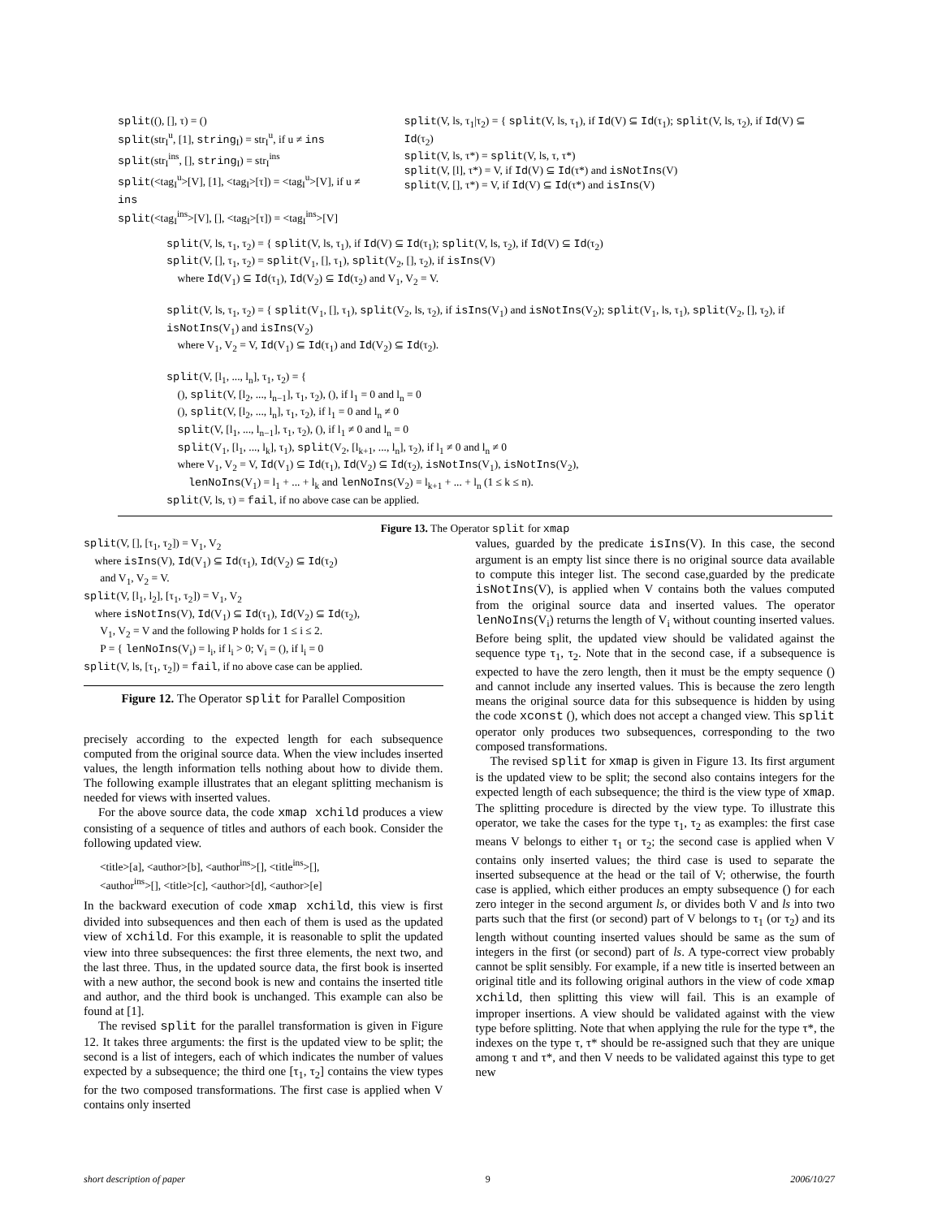split((), [], τ) = ()
split(str<sub>I</sub><sup>u</sup>, [1], string<sub>I</sub>) = str<sub>I</sub><sup>u</sup>, if u ≠ ins
split(str<sub>I</sub><sup>ins</sup>, [], string<sub>I</sub>) = str<sub>I</sub><sup>ins</sup>
split(<tag<sub>I</sub><sup>u</sup>>[V], [1], <tag<sub>I</sub>>[τ]) = <tag<sub>I</sub><sup>u</sup>>[V], if u ≠ ins
split(<tag<sub>I</sub><sup>ins</sup>>[V], [], <tag<sub>I</sub>>[τ]) = <tag<sub>I</sub><sup>ins</sup>>[V]
split(V, ls, τ<sub>1</sub>|τ<sub>2</sub>) = { split(V, ls, τ<sub>1</sub>), if Id(V) ⊆ Id(τ<sub>1</sub>); split(V, ls, τ<sub>2</sub>), if Id(V) ⊆ Id(τ<sub>2</sub>)
split(V, ls, τ*) = split(V, ls, τ, τ*)
split(V, [l], τ*) = V, if Id(V) ⊆ Id(τ*) and isNotIns(V)
split(V, [], τ*) = V, if Id(V) ⊆ Id(τ*) and isIns(V)
split(V, ls, τ<sub>1</sub>, τ<sub>2</sub>) = { split(V, ls, τ<sub>1</sub>), if Id(V) ⊆ Id(τ<sub>1</sub>); split(V, ls, τ<sub>2</sub>), if Id(V) ⊆ Id(τ<sub>2</sub>)
split(V, [], τ<sub>1</sub>, τ<sub>2</sub>) = split(V<sub>1</sub>, [], τ<sub>1</sub>), split(V<sub>2</sub>, [], τ<sub>2</sub>), if isIns(V)
where Id(V<sub>1</sub>) ⊆ Id(τ<sub>1</sub>), Id(V<sub>2</sub>) ⊆ Id(τ<sub>2</sub>) and V<sub>1</sub>, V<sub>2</sub> = V.
split(V, ls, τ<sub>1</sub>, τ<sub>2</sub>) = { split(V<sub>1</sub>, [], τ<sub>1</sub>), split(V<sub>2</sub>, ls, τ<sub>2</sub>), if isIns(V<sub>1</sub>) and isNotIns(V<sub>2</sub>); split(V<sub>1</sub>, ls, τ<sub>1</sub>), split(V<sub>2</sub>, [], τ<sub>2</sub>), if isNotIns(V<sub>1</sub>) and isIns(V<sub>2</sub>)
where V<sub>1</sub>, V<sub>2</sub> = V, Id(V<sub>1</sub>) ⊆ Id(τ<sub>1</sub>) and Id(V<sub>2</sub>) ⊆ Id(τ<sub>2</sub>).
split(V, [l<sub>1</sub>, ..., l<sub>n</sub>], τ<sub>1</sub>, τ<sub>2</sub>) = {
(), split(V, [l<sub>2</sub>, ..., l<sub>n−1</sub>], τ<sub>1</sub>, τ<sub>2</sub>), (), if l<sub>1</sub> = 0 and l<sub>n</sub> = 0
(), split(V, [l<sub>2</sub>, ..., l<sub>n</sub>], τ<sub>1</sub>, τ<sub>2</sub>), if l<sub>1</sub> = 0 and l<sub>n</sub> ≠ 0
split(V, [l<sub>1</sub>, ..., l<sub>n−1</sub>], τ<sub>1</sub>, τ<sub>2</sub>), (), if l<sub>1</sub> ≠ 0 and l<sub>n</sub> = 0
split(V<sub>1</sub>, [l<sub>1</sub>, ..., l<sub>k</sub>], τ<sub>1</sub>), split(V<sub>2</sub>, [l<sub>k+1</sub>, ..., l<sub>n</sub>], τ<sub>2</sub>), if l<sub>1</sub> ≠ 0 and l<sub>n</sub> ≠ 0
where V<sub>1</sub>, V<sub>2</sub> = V, Id(V<sub>1</sub>) ⊆ Id(τ<sub>1</sub>), Id(V<sub>2</sub>) ⊆ Id(τ<sub>2</sub>), isNotIns(V<sub>1</sub>), isNotIns(V<sub>2</sub>),
lenNoIns(V<sub>1</sub>) = l<sub>1</sub> + ... + l<sub>k</sub> and lenNoIns(V<sub>2</sub>) = l<sub>k+1</sub> + ... + l<sub>n</sub> (1 ≤ k ≤ n).
split(V, ls, τ) = fail, if no above case can be applied.
Figure 13. The Operator split for xmap
split(V, [], [τ<sub>1</sub>, τ<sub>2</sub>]) = V<sub>1</sub>, V<sub>2</sub>
where isIns(V), Id(V<sub>1</sub>) ⊆ Id(τ<sub>1</sub>), Id(V<sub>2</sub>) ⊆ Id(τ<sub>2</sub>)
and V<sub>1</sub>, V<sub>2</sub> = V.
split(V, [l<sub>1</sub>, l<sub>2</sub>], [τ<sub>1</sub>, τ<sub>2</sub>]) = V<sub>1</sub>, V<sub>2</sub>
where isNotIns(V), Id(V<sub>1</sub>) ⊆ Id(τ<sub>1</sub>), Id(V<sub>2</sub>) ⊆ Id(τ<sub>2</sub>),
V<sub>1</sub>, V<sub>2</sub> = V and the following P holds for 1 ≤ i ≤ 2.
P = { lenNoIns(V<sub>i</sub>) = l<sub>i</sub>, if l<sub>i</sub> > 0; V<sub>i</sub> = (), if l<sub>i</sub> = 0
split(V, ls, [τ<sub>1</sub>, τ<sub>2</sub>]) = fail, if no above case can be applied.
Figure 12. The Operator split for Parallel Composition
precisely according to the expected length for each subsequence computed from the original source data. When the view includes inserted values, the length information tells nothing about how to divide them. The following example illustrates that an elegant splitting mechanism is needed for views with inserted values.
For the above source data, the code xmap xchild produces a view consisting of a sequence of titles and authors of each book. Consider the following updated view.
<title>[a], <author>[b], <author<sup>ins</sup>>[], <title<sup>ins</sup>>[],
<author<sup>ins</sup>>[], <title>[c], <author>[d], <author>[e]
In the backward execution of code xmap xchild, this view is first divided into subsequences and then each of them is used as the updated view of xchild. For this example, it is reasonable to split the updated view into three subsequences: the first three elements, the next two, and the last three. Thus, in the updated source data, the first book is inserted with a new author, the second book is new and contains the inserted title and author, and the third book is unchanged. This example can also be found at [1].
The revised split for the parallel transformation is given in Figure 12. It takes three arguments: the first is the updated view to be split; the second is a list of integers, each of which indicates the number of values expected by a subsequence; the third one [τ<sub>1</sub>, τ<sub>2</sub>] contains the view types for the two composed transformations. The first case is applied when V contains only inserted
values, guarded by the predicate isIns(V). In this case, the second argument is an empty list since there is no original source data available to compute this integer list. The second case,guarded by the predicate isNotIns(V), is applied when V contains both the values computed from the original source data and inserted values. The operator lenNoIns(V<sub>i</sub>) returns the length of V<sub>i</sub> without counting inserted values. Before being split, the updated view should be validated against the sequence type τ<sub>1</sub>, τ<sub>2</sub>. Note that in the second case, if a subsequence is expected to have the zero length, then it must be the empty sequence () and cannot include any inserted values. This is because the zero length means the original source data for this subsequence is hidden by using the code xconst (), which does not accept a changed view. This split operator only produces two subsequences, corresponding to the two composed transformations.
The revised split for xmap is given in Figure 13. Its first argument is the updated view to be split; the second also contains integers for the expected length of each subsequence; the third is the view type of xmap. The splitting procedure is directed by the view type. To illustrate this operator, we take the cases for the type τ<sub>1</sub>, τ<sub>2</sub> as examples: the first case means V belongs to either τ<sub>1</sub> or τ<sub>2</sub>; the second case is applied when V contains only inserted values; the third case is used to separate the inserted subsequence at the head or the tail of V; otherwise, the fourth case is applied, which either produces an empty subsequence () for each zero integer in the second argument ls, or divides both V and ls into two parts such that the first (or second) part of V belongs to τ<sub>1</sub> (or τ<sub>2</sub>) and its length without counting inserted values should be same as the sum of integers in the first (or second) part of ls. A type-correct view probably cannot be split sensibly. For example, if a new title is inserted between an original title and its following original authors in the view of code xmap xchild, then splitting this view will fail. This is an example of improper insertions. A view should be validated against with the view type before splitting. Note that when applying the rule for the type τ*, the indexes on the type τ, τ* should be re-assigned such that they are unique among τ and τ*, and then V needs to be validated against this type to get new
short description of paper 9 2006/10/27